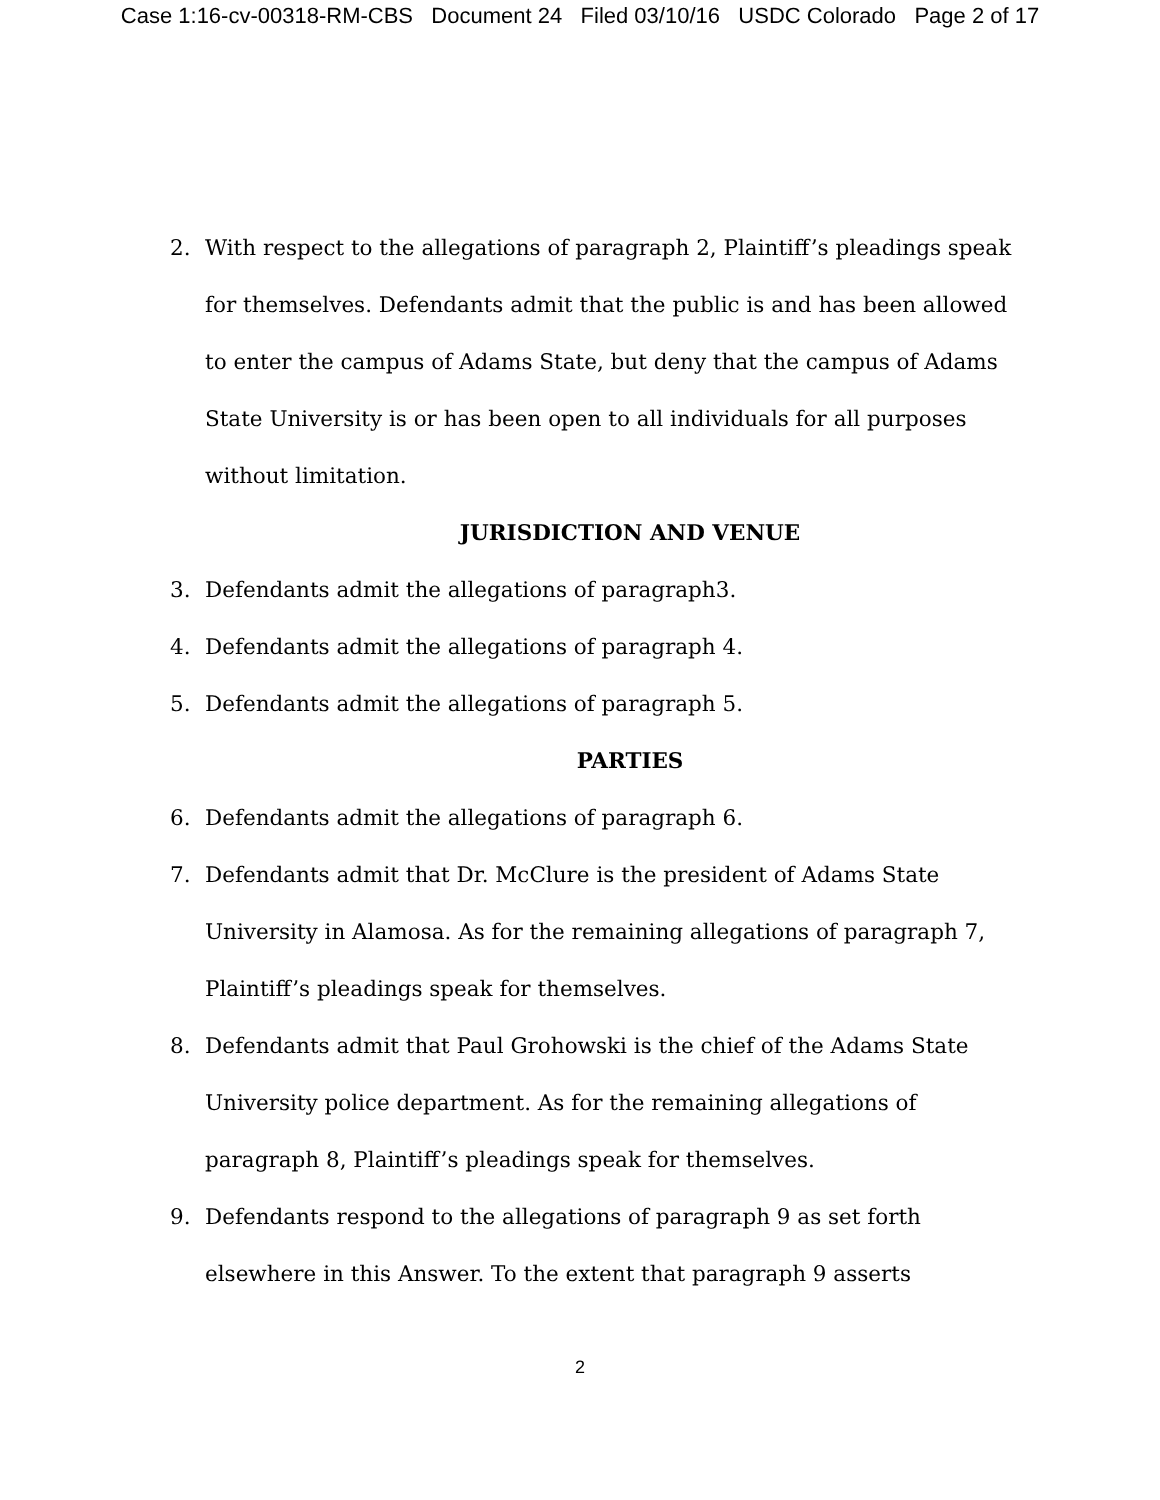Case 1:16-cv-00318-RM-CBS Document 24 Filed 03/10/16 USDC Colorado Page 2 of 17
2. With respect to the allegations of paragraph 2, Plaintiff’s pleadings speak for themselves. Defendants admit that the public is and has been allowed to enter the campus of Adams State, but deny that the campus of Adams State University is or has been open to all individuals for all purposes without limitation.
JURISDICTION AND VENUE
3. Defendants admit the allegations of paragraph3.
4. Defendants admit the allegations of paragraph 4.
5. Defendants admit the allegations of paragraph 5.
PARTIES
6. Defendants admit the allegations of paragraph 6.
7. Defendants admit that Dr. McClure is the president of Adams State University in Alamosa. As for the remaining allegations of paragraph 7, Plaintiff’s pleadings speak for themselves.
8. Defendants admit that Paul Grohowski is the chief of the Adams State University police department. As for the remaining allegations of paragraph 8, Plaintiff’s pleadings speak for themselves.
9. Defendants respond to the allegations of paragraph 9 as set forth elsewhere in this Answer. To the extent that paragraph 9 asserts
2